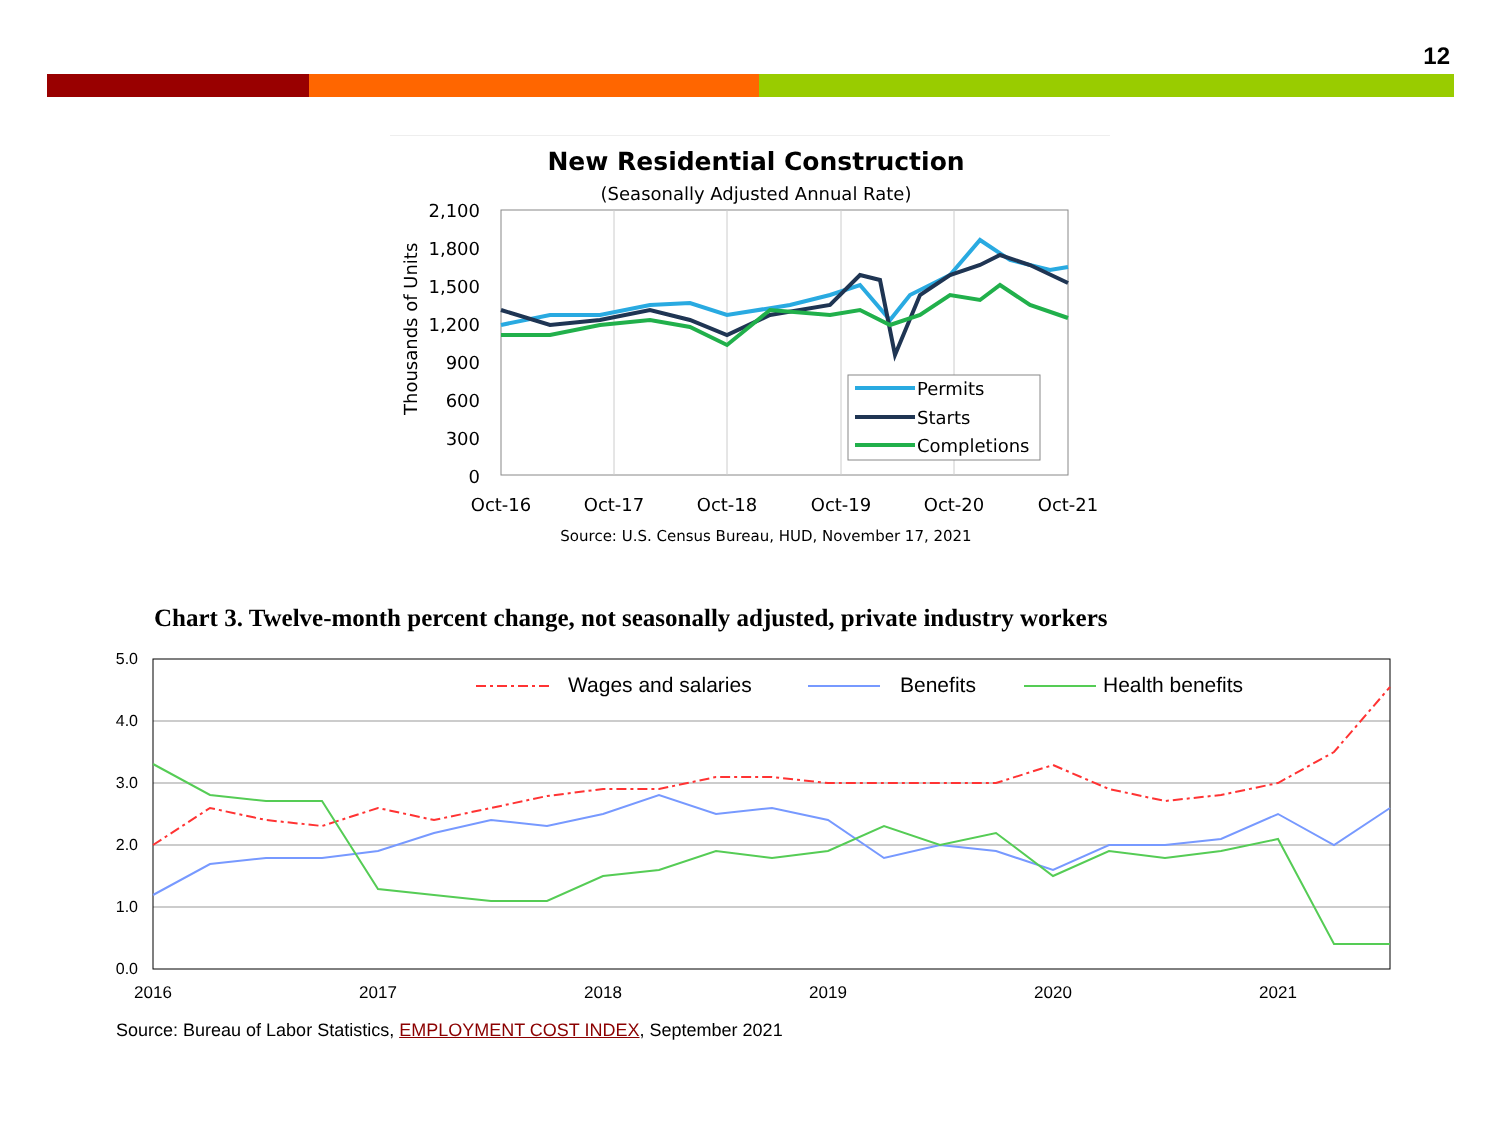12
New Residential Construction
(Seasonally Adjusted Annual Rate)
Thousands of Units
2,100
1,800
1,500
1,200
900
600
300
0
Permits
Starts
Completions
Oct-16
Oct-17
Oct-18
Oct-19
Oct-20
Oct-21
Source: U.S. Census Bureau, HUD, November 17, 2021
Chart 3. Twelve-month percent change, not seasonally adjusted, private industry workers
5.0
4.0
3.0
2.0
1.0
0.0
Wages and salaries
Benefits
Health benefits
2016
2017
2018
2019
2020
2021
Source: Bureau of Labor Statistics, EMPLOYMENT COST INDEX, September 2021